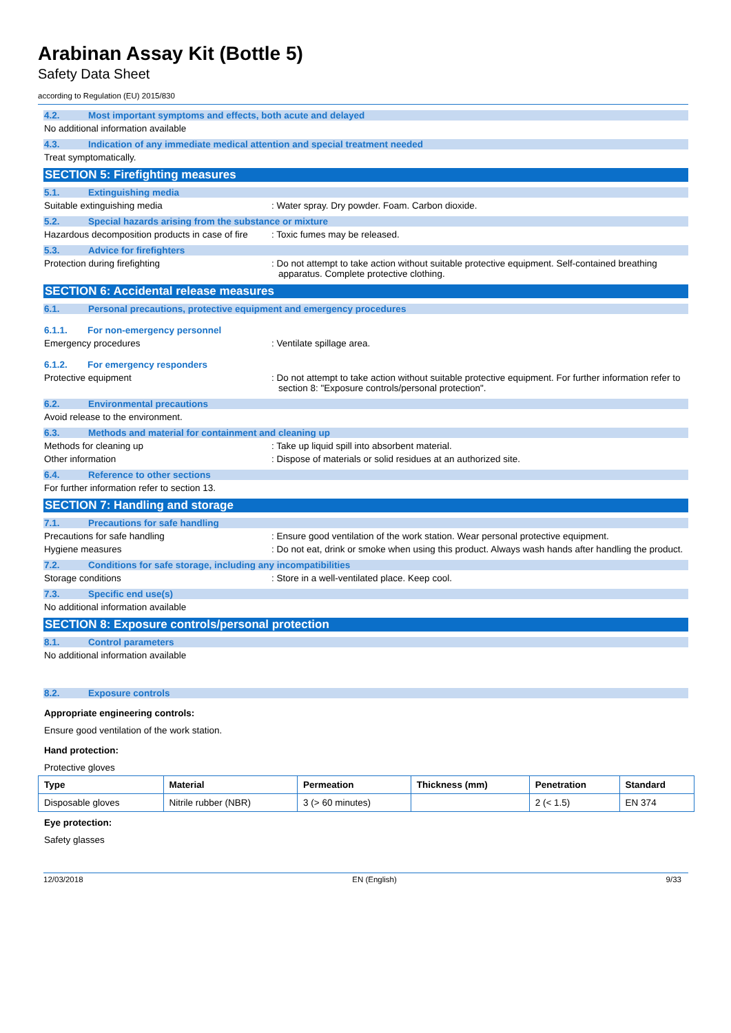Arabinan Assay Kit (Bottle 5)
Safety Data Sheet
according to Regulation (EU) 2015/830
4.2. Most important symptoms and effects, both acute and delayed
No additional information available
4.3. Indication of any immediate medical attention and special treatment needed
Treat symptomatically.
SECTION 5: Firefighting measures
5.1. Extinguishing media
Suitable extinguishing media : Water spray. Dry powder. Foam. Carbon dioxide.
5.2. Special hazards arising from the substance or mixture
Hazardous decomposition products in case of fire
: Toxic fumes may be released.
5.3. Advice for firefighters
Protection during firefighting : Do not attempt to take action without suitable protective equipment. Self-contained breathing apparatus. Complete protective clothing.
SECTION 6: Accidental release measures
6.1. Personal precautions, protective equipment and emergency procedures
6.1.1. For non-emergency personnel
Emergency procedures : Ventilate spillage area.
6.1.2. For emergency responders
Protective equipment : Do not attempt to take action without suitable protective equipment. For further information refer to section 8: "Exposure controls/personal protection".
6.2. Environmental precautions
Avoid release to the environment.
6.3. Methods and material for containment and cleaning up
Methods for cleaning up : Take up liquid spill into absorbent material.
Other information : Dispose of materials or solid residues at an authorized site.
6.4. Reference to other sections
For further information refer to section 13.
SECTION 7: Handling and storage
7.1. Precautions for safe handling
Precautions for safe handling : Ensure good ventilation of the work station. Wear personal protective equipment.
Hygiene measures : Do not eat, drink or smoke when using this product. Always wash hands after handling the product.
7.2. Conditions for safe storage, including any incompatibilities
Storage conditions : Store in a well-ventilated place. Keep cool.
7.3. Specific end use(s)
No additional information available
SECTION 8: Exposure controls/personal protection
8.1. Control parameters
No additional information available
8.2. Exposure controls
Appropriate engineering controls:
Ensure good ventilation of the work station.
Hand protection:
Protective gloves
| Type | Material | Permeation | Thickness (mm) | Penetration | Standard |
| --- | --- | --- | --- | --- | --- |
| Disposable gloves | Nitrile rubber (NBR) | 3 (> 60 minutes) | | 2 (< 1.5) | EN 374 |
Eye protection:
Safety glasses
12/03/2018 EN (English) 9/33